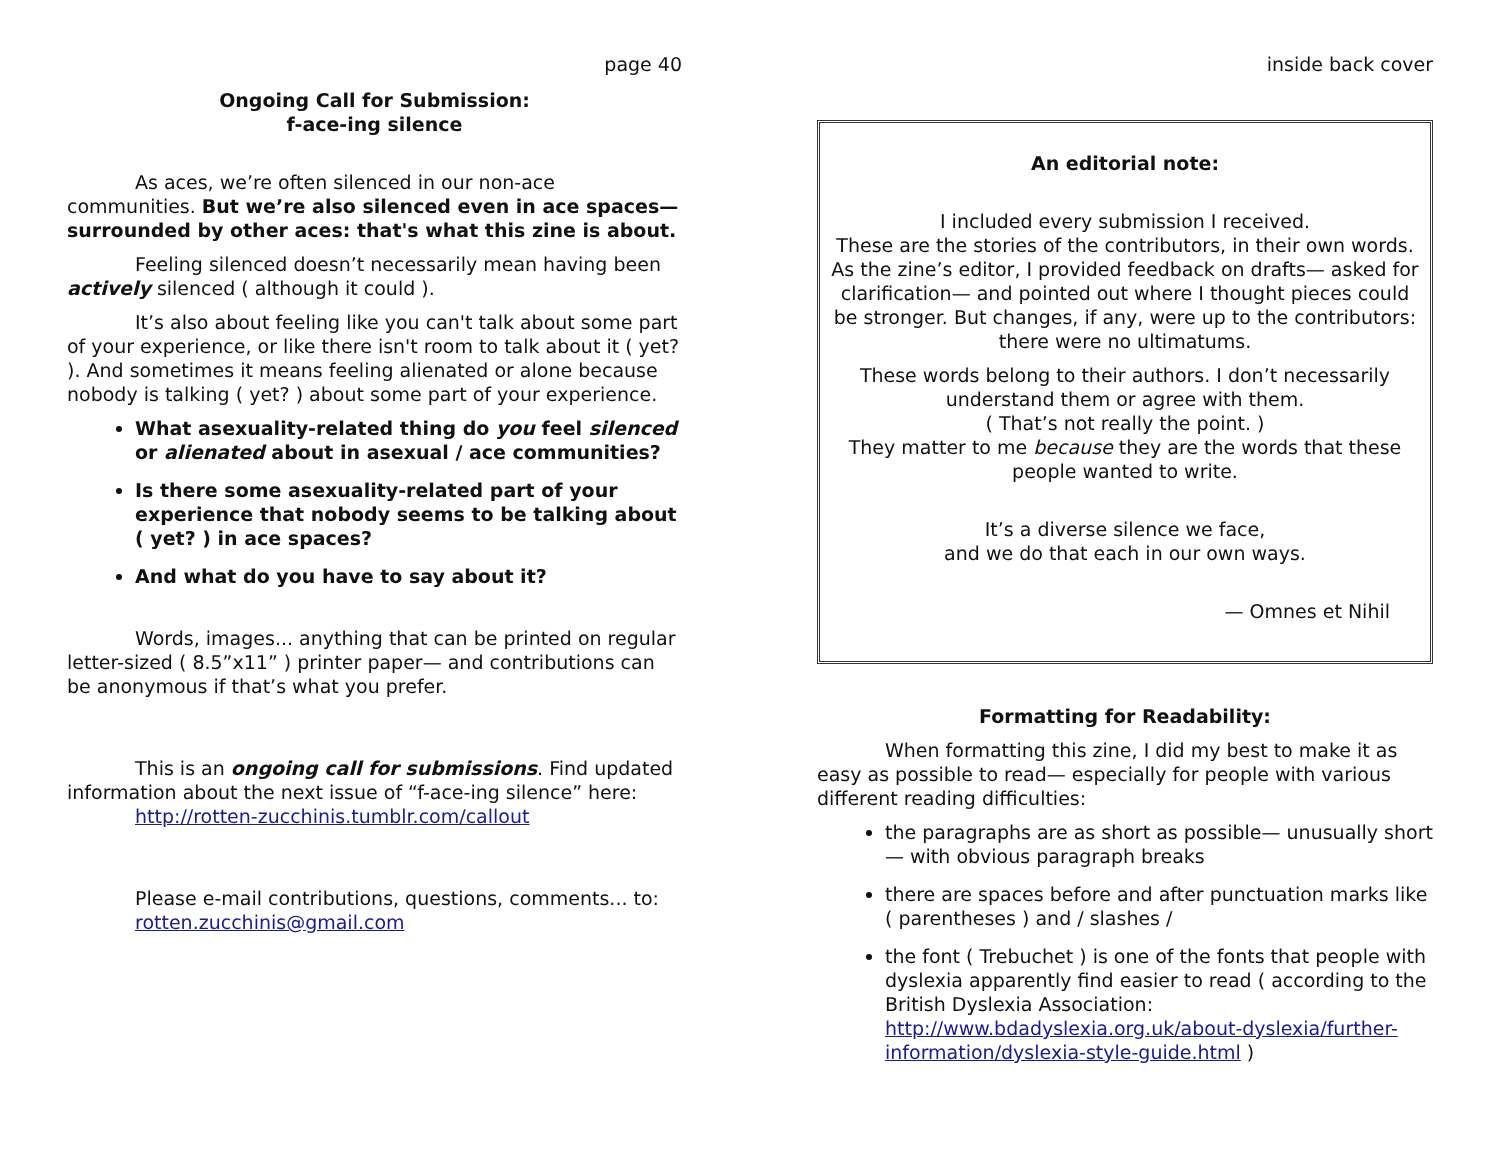page 40
Ongoing Call for Submission:
f-ace-ing silence
As aces, we’re often silenced in our non-ace communities. But we’re also silenced even in ace spaces— surrounded by other aces: that's what this zine is about.
Feeling silenced doesn’t necessarily mean having been actively silenced ( although it could ).
It’s also about feeling like you can't talk about some part of your experience, or like there isn't room to talk about it ( yet? ). And sometimes it means feeling alienated or alone because nobody is talking ( yet? ) about some part of your experience.
What asexuality-related thing do you feel silenced or alienated about in asexual / ace communities?
Is there some asexuality-related part of your experience that nobody seems to be talking about ( yet? ) in ace spaces?
And what do you have to say about it?
Words, images... anything that can be printed on regular letter-sized ( 8.5”x11” ) printer paper— and contributions can be anonymous if that’s what you prefer.
This is an ongoing call for submissions. Find updated information about the next issue of “f-ace-ing silence” here:
http://rotten-zucchinis.tumblr.com/callout
Please e-mail contributions, questions, comments... to:
rotten.zucchinis@gmail.com
inside back cover
An editorial note:
I included every submission I received.
These are the stories of the contributors, in their own words. As the zine’s editor, I provided feedback on drafts— asked for clarification— and pointed out where I thought pieces could be stronger. But changes, if any, were up to the contributors: there were no ultimatums.
These words belong to their authors. I don’t necessarily understand them or agree with them.
( That’s not really the point. )
They matter to me because they are the words that these people wanted to write.
It’s a diverse silence we face,
and we do that each in our own ways.
— Omnes et Nihil
Formatting for Readability:
When formatting this zine, I did my best to make it as easy as possible to read— especially for people with various different reading difficulties:
the paragraphs are as short as possible— unusually short— with obvious paragraph breaks
there are spaces before and after punctuation marks like ( parentheses ) and / slashes /
the font ( Trebuchet ) is one of the fonts that people with dyslexia apparently find easier to read ( according to the British Dyslexia Association: http://www.bdadyslexia.org.uk/about-dyslexia/further-information/dyslexia-style-guide.html )